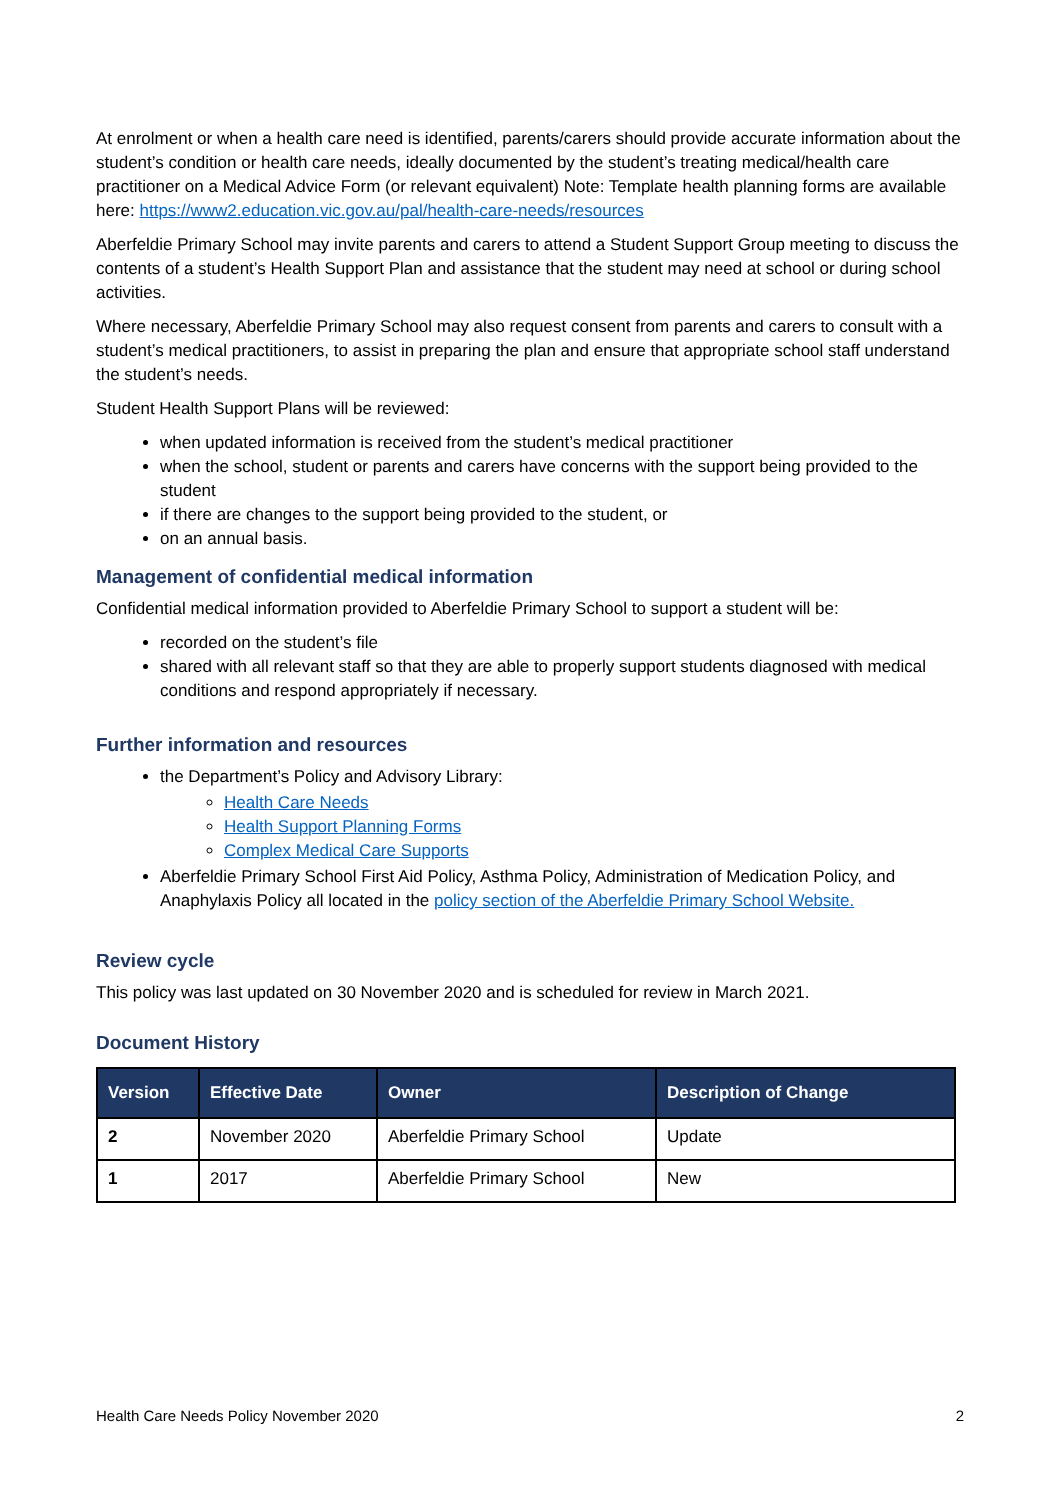At enrolment or when a health care need is identified, parents/carers should provide accurate information about the student’s condition or health care needs, ideally documented by the student’s treating medical/health care practitioner on a Medical Advice Form (or relevant equivalent) Note: Template health planning forms are available here: https://www2.education.vic.gov.au/pal/health-care-needs/resources
Aberfeldie Primary School may invite parents and carers to attend a Student Support Group meeting to discuss the contents of a student’s Health Support Plan and assistance that the student may need at school or during school activities.
Where necessary, Aberfeldie Primary School may also request consent from parents and carers to consult with a student’s medical practitioners, to assist in preparing the plan and ensure that appropriate school staff understand the student’s needs.
Student Health Support Plans will be reviewed:
when updated information is received from the student’s medical practitioner
when the school, student or parents and carers have concerns with the support being provided to the student
if there are changes to the support being provided to the student, or
on an annual basis.
Management of confidential medical information
Confidential medical information provided to Aberfeldie Primary School to support a student will be:
recorded on the student’s file
shared with all relevant staff so that they are able to properly support students diagnosed with medical conditions and respond appropriately if necessary.
Further information and resources
the Department’s Policy and Advisory Library:
Health Care Needs
Health Support Planning Forms
Complex Medical Care Supports
Aberfeldie Primary School First Aid Policy, Asthma Policy, Administration of Medication Policy, and Anaphylaxis Policy all located in the policy section of the Aberfeldie Primary School Website.
Review cycle
This policy was last updated on 30 November 2020 and is scheduled for review in March 2021.
Document History
| Version | Effective Date | Owner | Description of Change |
| --- | --- | --- | --- |
| 2 | November 2020 | Aberfeldie Primary School | Update |
| 1 | 2017 | Aberfeldie Primary School | New |
Health Care Needs Policy November 2020 2